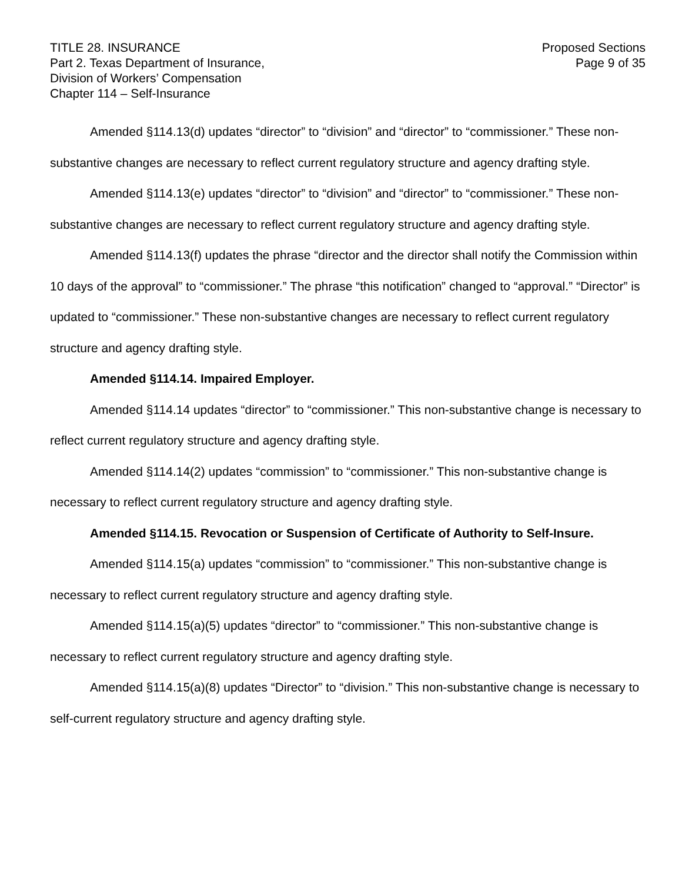TITLE 28. INSURANCE
Part 2. Texas Department of Insurance,
Division of Workers’ Compensation
Chapter 114 – Self-Insurance
Proposed Sections
Page 9 of 35
Amended §114.13(d) updates “director” to “division” and “director” to “commissioner.” These non-substantive changes are necessary to reflect current regulatory structure and agency drafting style.
Amended §114.13(e) updates “director” to “division” and “director” to “commissioner.” These non-substantive changes are necessary to reflect current regulatory structure and agency drafting style.
Amended §114.13(f) updates the phrase “director and the director shall notify the Commission within 10 days of the approval” to “commissioner.” The phrase “this notification” changed to “approval.” “Director” is updated to “commissioner.” These non-substantive changes are necessary to reflect current regulatory structure and agency drafting style.
Amended §114.14. Impaired Employer.
Amended §114.14 updates “director” to “commissioner.” This non-substantive change is necessary to reflect current regulatory structure and agency drafting style.
Amended §114.14(2) updates “commission” to “commissioner.” This non-substantive change is necessary to reflect current regulatory structure and agency drafting style.
Amended §114.15. Revocation or Suspension of Certificate of Authority to Self-Insure.
Amended §114.15(a) updates “commission” to “commissioner.” This non-substantive change is necessary to reflect current regulatory structure and agency drafting style.
Amended §114.15(a)(5) updates “director” to “commissioner.” This non-substantive change is necessary to reflect current regulatory structure and agency drafting style.
Amended §114.15(a)(8) updates “Director” to “division.” This non-substantive change is necessary to self-current regulatory structure and agency drafting style.